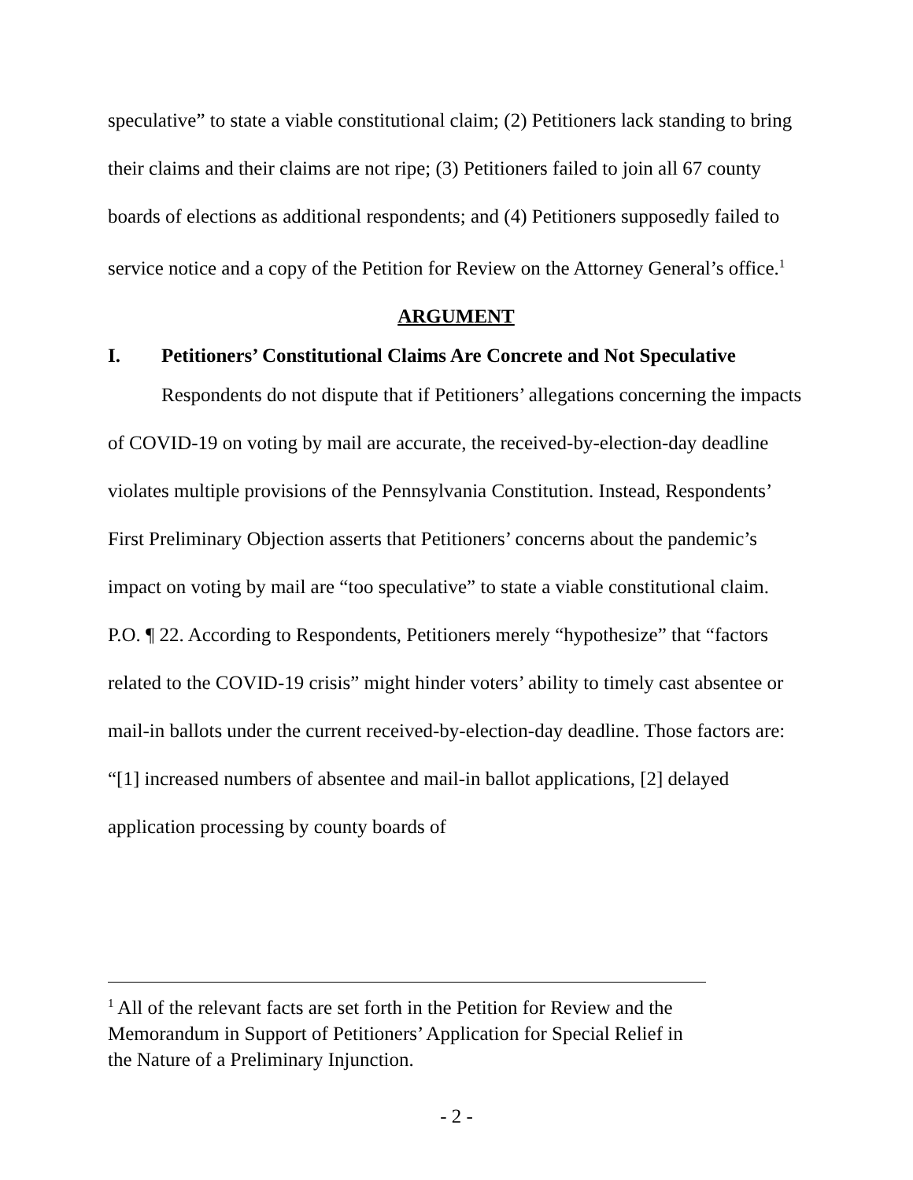speculative” to state a viable constitutional claim; (2) Petitioners lack standing to bring their claims and their claims are not ripe; (3) Petitioners failed to join all 67 county boards of elections as additional respondents; and (4) Petitioners supposedly failed to service notice and a copy of the Petition for Review on the Attorney General’s office.<sup>1</sup>
ARGUMENT
I. Petitioners’ Constitutional Claims Are Concrete and Not Speculative
Respondents do not dispute that if Petitioners’ allegations concerning the impacts of COVID-19 on voting by mail are accurate, the received-by-election-day deadline violates multiple provisions of the Pennsylvania Constitution. Instead, Respondents’ First Preliminary Objection asserts that Petitioners’ concerns about the pandemic’s impact on voting by mail are “too speculative” to state a viable constitutional claim. P.O. ¶ 22. According to Respondents, Petitioners merely “hypothesize” that “factors related to the COVID-19 crisis” might hinder voters’ ability to timely cast absentee or mail-in ballots under the current received-by-election-day deadline. Those factors are: “[1] increased numbers of absentee and mail-in ballot applications, [2] delayed application processing by county boards of
<sup>1</sup> All of the relevant facts are set forth in the Petition for Review and the Memorandum in Support of Petitioners’ Application for Special Relief in the Nature of a Preliminary Injunction.
- 2 -